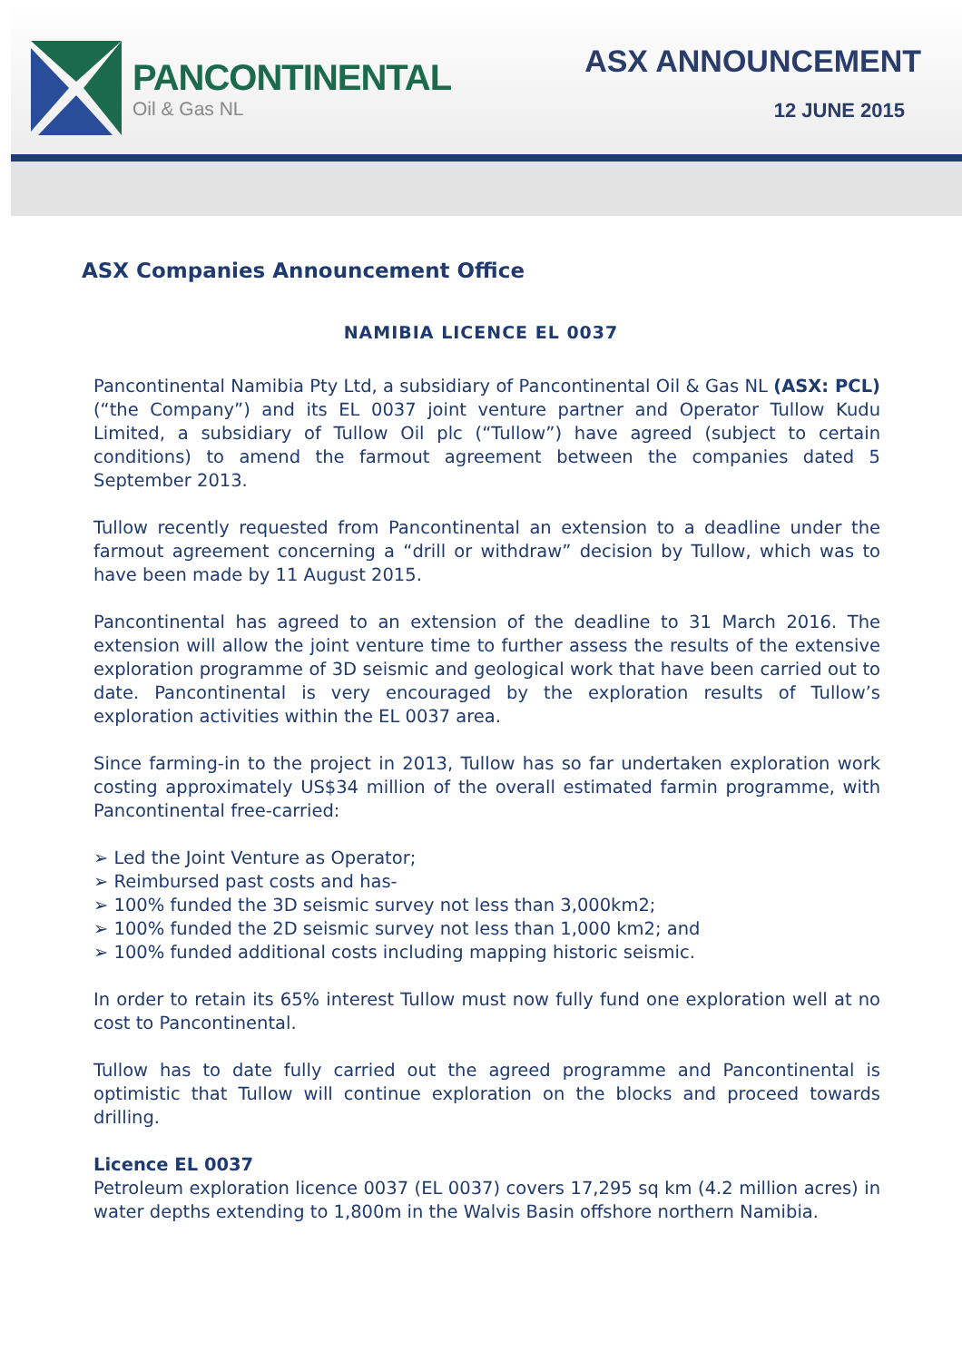PANCONTINENTAL
Oil & Gas NL
ASX ANNOUNCEMENT
12 JUNE 2015
ASX Companies Announcement Office
NAMIBIA LICENCE EL 0037
Pancontinental Namibia Pty Ltd, a subsidiary of Pancontinental Oil & Gas NL (ASX: PCL) (“the Company”) and its EL 0037 joint venture partner and Operator Tullow Kudu Limited, a subsidiary of Tullow Oil plc (“Tullow”) have agreed (subject to certain conditions) to amend the farmout agreement between the companies dated 5 September 2013.
Tullow recently requested from Pancontinental an extension to a deadline under the farmout agreement concerning a “drill or withdraw” decision by Tullow, which was to have been made by 11 August 2015.
Pancontinental has agreed to an extension of the deadline to 31 March 2016. The extension will allow the joint venture time to further assess the results of the extensive exploration programme of 3D seismic and geological work that have been carried out to date. Pancontinental is very encouraged by the exploration results of Tullow’s exploration activities within the EL 0037 area.
Since farming-in to the project in 2013, Tullow has so far undertaken exploration work costing approximately US$34 million of the overall estimated farmin programme, with Pancontinental free-carried:
➢ Led the Joint Venture as Operator;
➢ Reimbursed past costs and has-
➢ 100% funded the 3D seismic survey not less than 3,000km2;
➢ 100% funded the 2D seismic survey not less than 1,000 km2; and
➢ 100% funded additional costs including mapping historic seismic.
In order to retain its 65% interest Tullow must now fully fund one exploration well at no cost to Pancontinental.
Tullow has to date fully carried out the agreed programme and Pancontinental is optimistic that Tullow will continue exploration on the blocks and proceed towards drilling.
Licence EL 0037
Petroleum exploration licence 0037 (EL 0037) covers 17,295 sq km (4.2 million acres) in water depths extending to 1,800m in the Walvis Basin offshore northern Namibia.